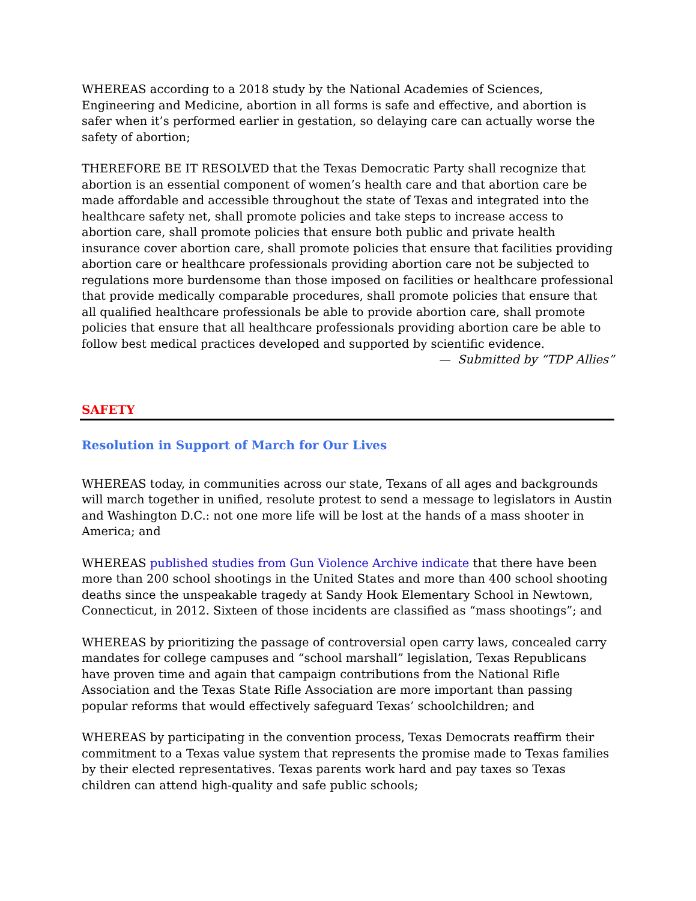WHEREAS according to a 2018 study by the National Academies of Sciences, Engineering and Medicine, abortion in all forms is safe and effective, and abortion is safer when it’s performed earlier in gestation, so delaying care can actually worse the safety of abortion;
THEREFORE BE IT RESOLVED that the Texas Democratic Party shall recognize that abortion is an essential component of women’s health care and that abortion care be made affordable and accessible throughout the state of Texas and integrated into the healthcare safety net, shall promote policies and take steps to increase access to abortion care, shall promote policies that ensure both public and private health insurance cover abortion care, shall promote policies that ensure that facilities providing abortion care or healthcare professionals providing abortion care not be subjected to regulations more burdensome than those imposed on facilities or healthcare professional that provide medically comparable procedures, shall promote policies that ensure that all qualified healthcare professionals be able to provide abortion care, shall promote policies that ensure that all healthcare professionals providing abortion care be able to follow best medical practices developed and supported by scientific evidence.
— Submitted by “TDP Allies”
SAFETY
Resolution in Support of March for Our Lives
WHEREAS today, in communities across our state, Texans of all ages and backgrounds will march together in unified, resolute protest to send a message to legislators in Austin and Washington D.C.: not one more life will be lost at the hands of a mass shooter in America; and
WHEREAS published studies from Gun Violence Archive indicate that there have been more than 200 school shootings in the United States and more than 400 school shooting deaths since the unspeakable tragedy at Sandy Hook Elementary School in Newtown, Connecticut, in 2012. Sixteen of those incidents are classified as “mass shootings”; and
WHEREAS by prioritizing the passage of controversial open carry laws, concealed carry mandates for college campuses and “school marshall” legislation, Texas Republicans have proven time and again that campaign contributions from the National Rifle Association and the Texas State Rifle Association are more important than passing popular reforms that would effectively safeguard Texas’ schoolchildren; and
WHEREAS by participating in the convention process, Texas Democrats reaffirm their commitment to a Texas value system that represents the promise made to Texas families by their elected representatives. Texas parents work hard and pay taxes so Texas children can attend high-quality and safe public schools;